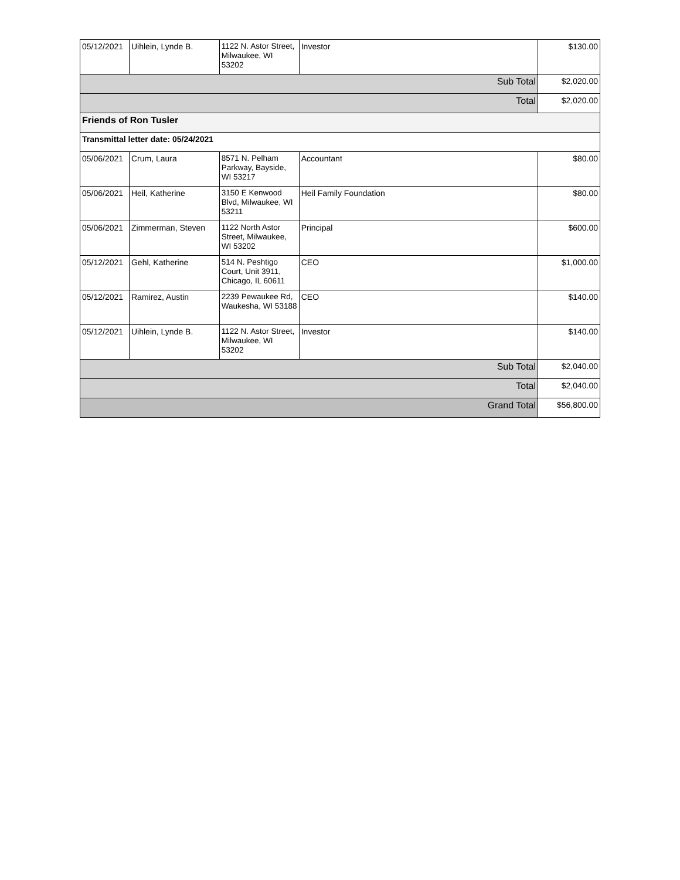| 05/12/2021 | Uihlein, Lynde B. | 1122 N. Astor Street, Milwaukee, WI 53202 | Investor | $130.00 |
| Sub Total | | | | $2,020.00 |
| Total | | | | $2,020.00 |
| Friends of Ron Tusler | | | | |
| Transmittal letter date: 05/24/2021 | | | | |
| 05/06/2021 | Crum, Laura | 8571 N. Pelham Parkway, Bayside, WI 53217 | Accountant | $80.00 |
| 05/06/2021 | Heil, Katherine | 3150 E Kenwood Blvd, Milwaukee, WI 53211 | Heil Family Foundation | $80.00 |
| 05/06/2021 | Zimmerman, Steven | 1122 North Astor Street, Milwaukee, WI 53202 | Principal | $600.00 |
| 05/12/2021 | Gehl, Katherine | 514 N. Peshtigo Court, Unit 3911, Chicago, IL 60611 | CEO | $1,000.00 |
| 05/12/2021 | Ramirez, Austin | 2239 Pewaukee Rd, Waukesha, WI 53188 | CEO | $140.00 |
| 05/12/2021 | Uihlein, Lynde B. | 1122 N. Astor Street, Milwaukee, WI 53202 | Investor | $140.00 |
| Sub Total | | | | $2,040.00 |
| Total | | | | $2,040.00 |
| Grand Total | | | | $56,800.00 |